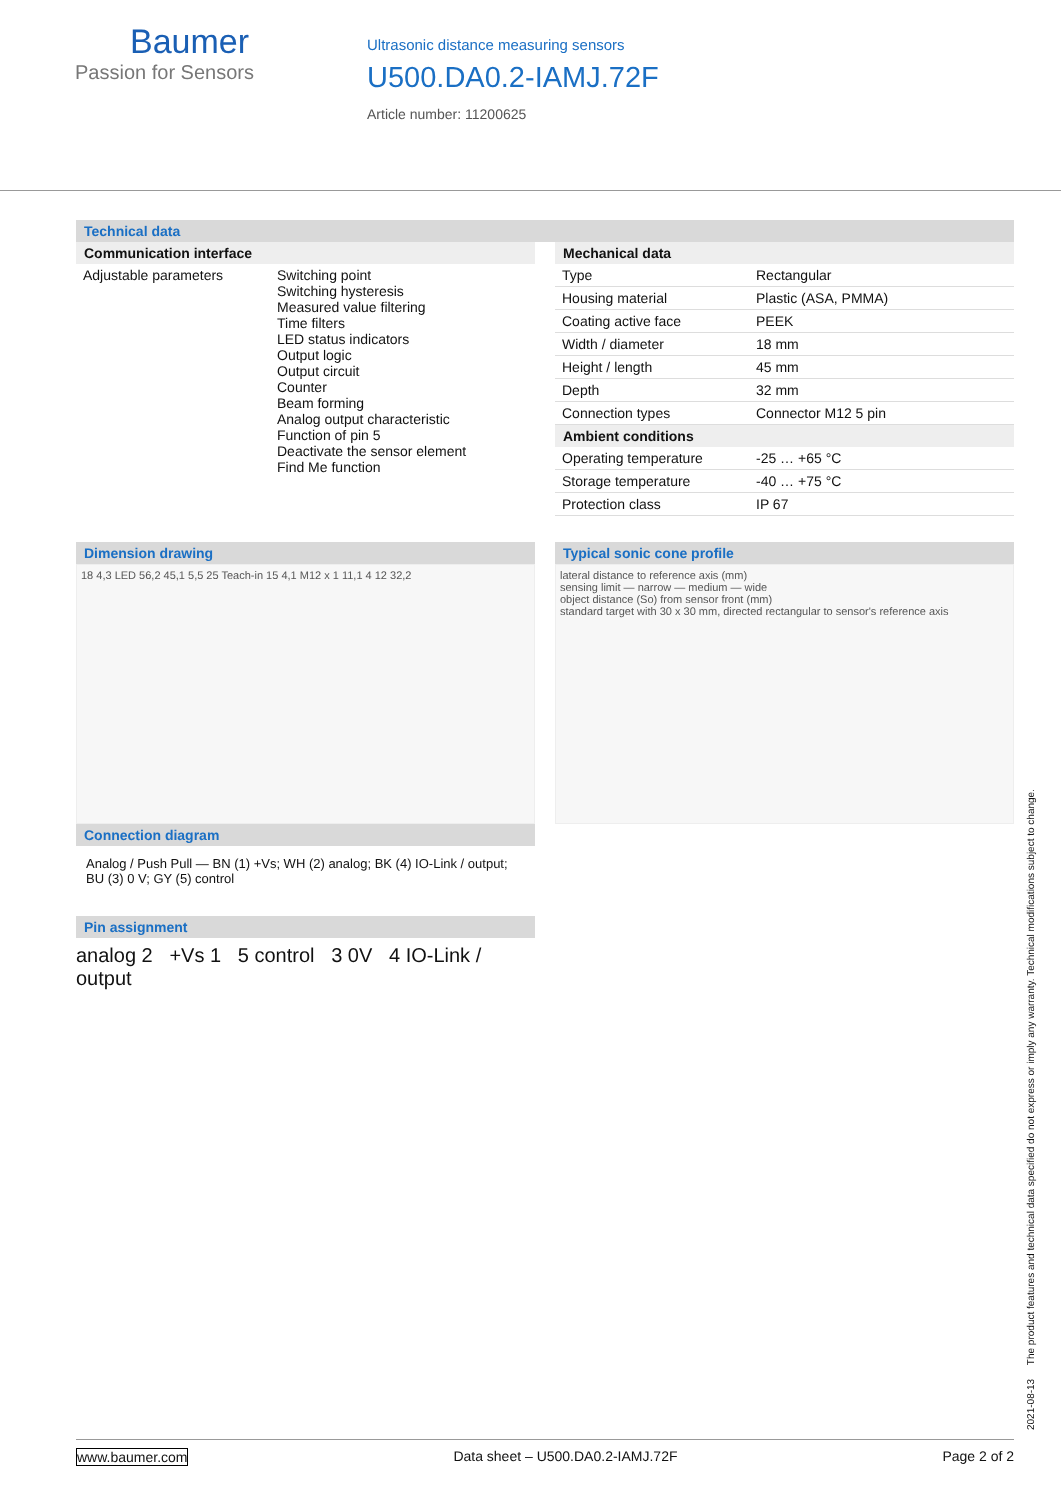Baumer
Passion for Sensors
Ultrasonic distance measuring sensors
U500.DA0.2-IAMJ.72F
Article number: 11200625
Technical data
Communication interface
| Adjustable parameters | Switching point Switching hysteresis Measured value filtering Time filters LED status indicators Output logic Output circuit Counter Beam forming Analog output characteristic Function of pin 5 Deactivate the sensor element Find Me function |
Mechanical data
| Type | Rectangular |
| Housing material | Plastic (ASA, PMMA) |
| Coating active face | PEEK |
| Width / diameter | 18 mm |
| Height / length | 45 mm |
| Depth | 32 mm |
| Connection types | Connector M12 5 pin |
Ambient conditions
| Operating temperature | -25 … +65 °C |
| Storage temperature | -40 … +75 °C |
| Protection class | IP 67 |
Dimension drawing
18 4,3 LED 56,2 45,1 5,5 25 Teach-in 15 4,1 M12 x 1 11,1 4 12 32,2
Typical sonic cone profile
lateral distance to reference axis (mm)
sensing limit — narrow — medium — wide
object distance (So) from sensor front (mm)
standard target with 30 x 30 mm, directed rectangular to sensor's reference axis
Connection diagram
Analog / Push Pull — BN (1) +Vs; WH (2) analog; BK (4) IO-Link / output; BU (3) 0 V; GY (5) control
Pin assignment
analog 2 +Vs 1 5 control 3 0V 4 IO-Link / output
2021-08-13 The product features and technical data specified do not express or imply any warranty. Technical modifications subject to change.
www.baumer.com Data sheet – U500.DA0.2-IAMJ.72F Page 2 of 2